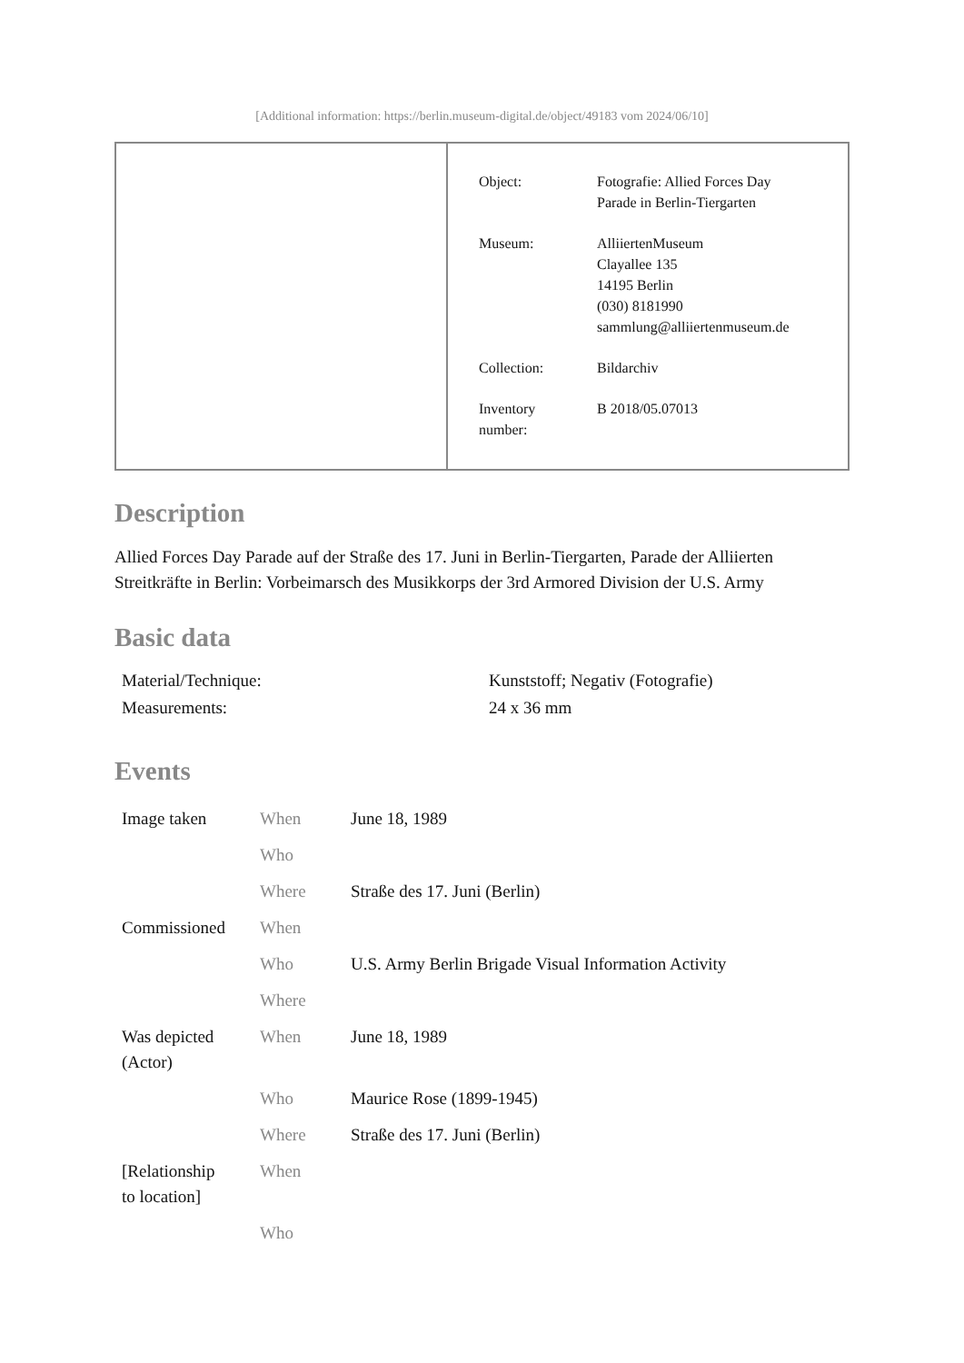[Additional information: https://berlin.museum-digital.de/object/49183 vom 2024/06/10]
| Object: | Fotografie: Allied Forces Day Parade in Berlin-Tiergarten |
| Museum: | AlliiertenMuseum Clayallee 135 14195 Berlin (030) 8181990 sammlung@alliiertenmuseum.de |
| Collection: | Bildarchiv |
| Inventory number: | B 2018/05.07013 |
Description
Allied Forces Day Parade auf der Straße des 17. Juni in Berlin-Tiergarten, Parade der Alliierten Streitkräfte in Berlin: Vorbeimarsch des Musikkorps der 3rd Armored Division der U.S. Army
Basic data
| Material/Technique: | Kunststoff; Negativ (Fotografie) |
| Measurements: | 24 x 36 mm |
Events
| Image taken | When | June 18, 1989 |
| | Who | |
| | Where | Straße des 17. Juni (Berlin) |
| Commissioned | When | |
| | Who | U.S. Army Berlin Brigade Visual Information Activity |
| | Where | |
| Was depicted (Actor) | When | June 18, 1989 |
| | Who | Maurice Rose (1899-1945) |
| | Where | Straße des 17. Juni (Berlin) |
| [Relationship to location] | When | |
| | Who | |